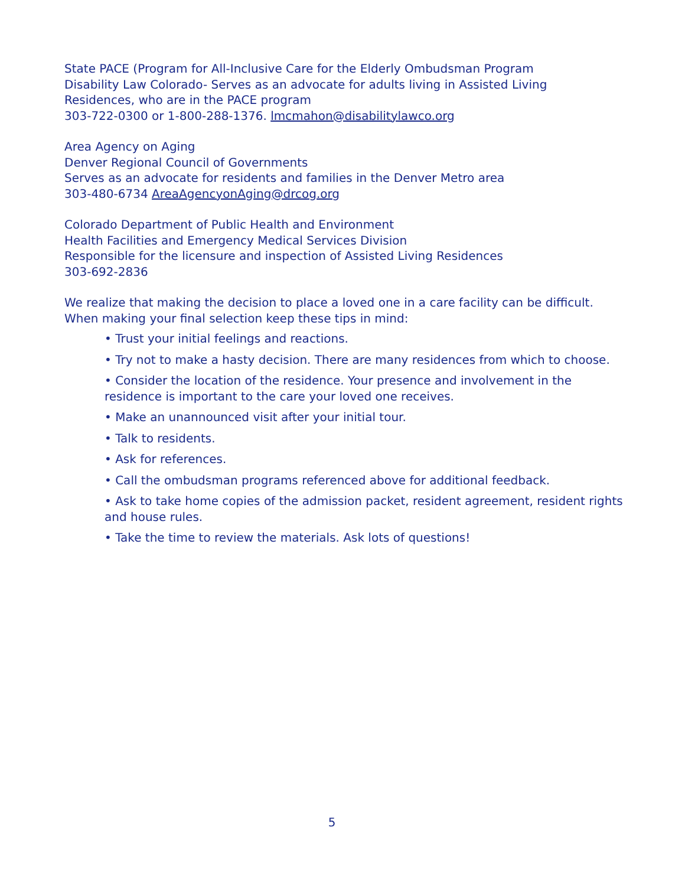State PACE (Program for All-Inclusive Care for the Elderly Ombudsman Program
Disability Law Colorado- Serves as an advocate for adults living in Assisted Living
Residences, who are in the PACE program
303-722-0300 or 1-800-288-1376. lmcmahon@disabilitylawco.org
Area Agency on Aging
Denver Regional Council of Governments
Serves as an advocate for residents and families in the Denver Metro area
303-480-6734 AreaAgencyonAging@drcog.org
Colorado Department of Public Health and Environment
Health Facilities and Emergency Medical Services Division
Responsible for the licensure and inspection of Assisted Living Residences
303-692-2836
We realize that making the decision to place a loved one in a care facility can be difficult.
When making your final selection keep these tips in mind:
• Trust your initial feelings and reactions.
• Try not to make a hasty decision. There are many residences from which to choose.
• Consider the location of the residence. Your presence and involvement in the residence is important to the care your loved one receives.
• Make an unannounced visit after your initial tour.
• Talk to residents.
• Ask for references.
• Call the ombudsman programs referenced above for additional feedback.
• Ask to take home copies of the admission packet, resident agreement, resident rights and house rules.
• Take the time to review the materials. Ask lots of questions!
5